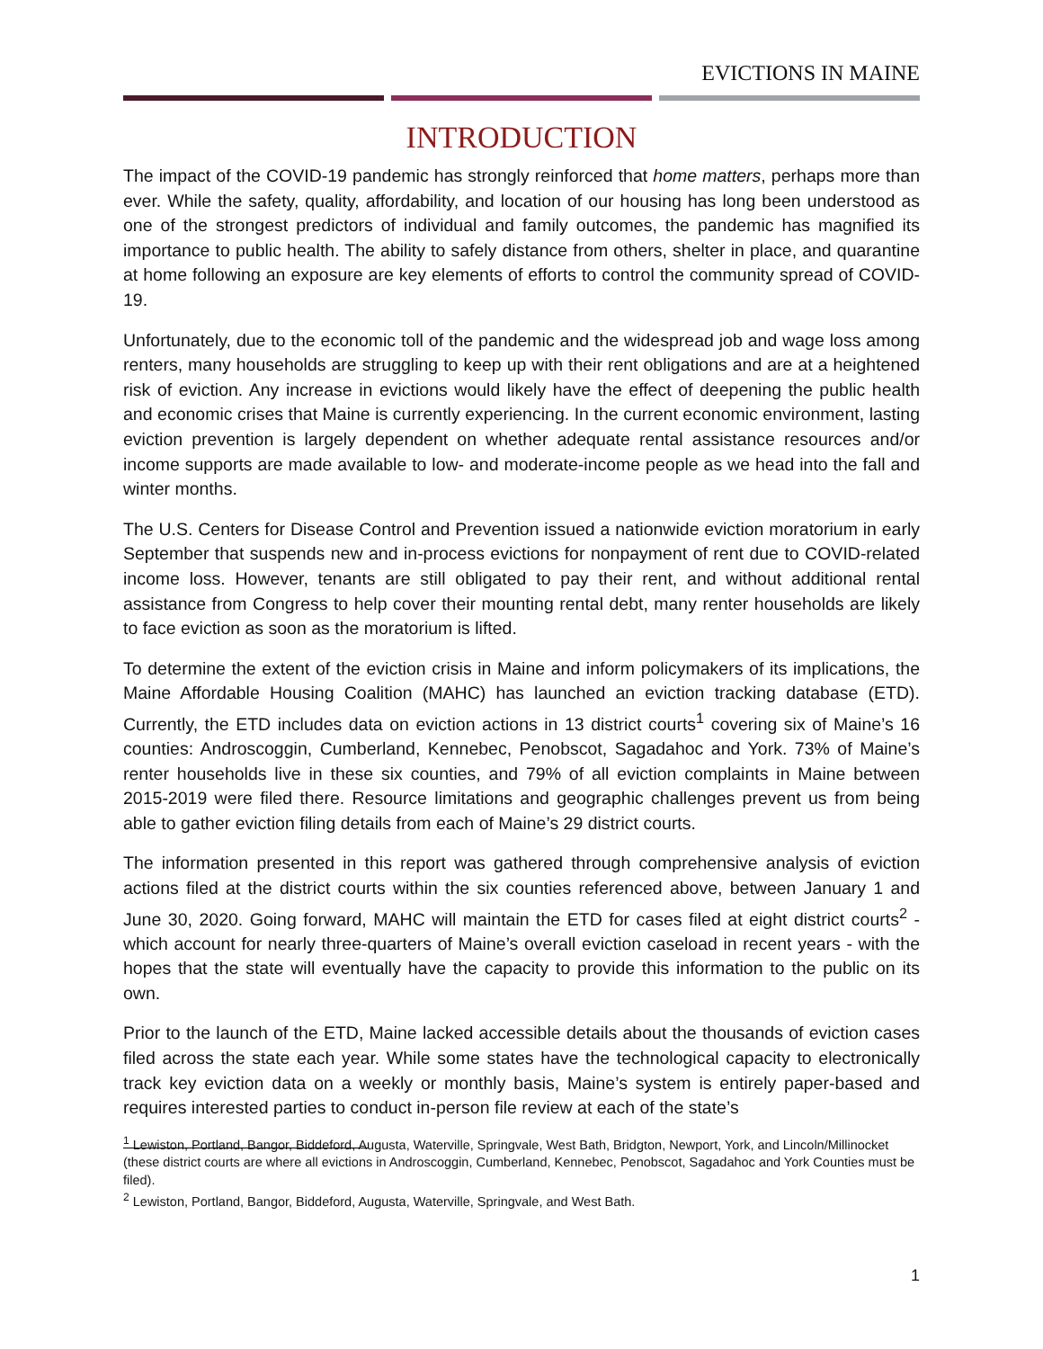EVICTIONS IN MAINE
INTRODUCTION
The impact of the COVID-19 pandemic has strongly reinforced that home matters, perhaps more than ever. While the safety, quality, affordability, and location of our housing has long been understood as one of the strongest predictors of individual and family outcomes, the pandemic has magnified its importance to public health. The ability to safely distance from others, shelter in place, and quarantine at home following an exposure are key elements of efforts to control the community spread of COVID-19.
Unfortunately, due to the economic toll of the pandemic and the widespread job and wage loss among renters, many households are struggling to keep up with their rent obligations and are at a heightened risk of eviction. Any increase in evictions would likely have the effect of deepening the public health and economic crises that Maine is currently experiencing. In the current economic environment, lasting eviction prevention is largely dependent on whether adequate rental assistance resources and/or income supports are made available to low- and moderate-income people as we head into the fall and winter months.
The U.S. Centers for Disease Control and Prevention issued a nationwide eviction moratorium in early September that suspends new and in-process evictions for nonpayment of rent due to COVID-related income loss. However, tenants are still obligated to pay their rent, and without additional rental assistance from Congress to help cover their mounting rental debt, many renter households are likely to face eviction as soon as the moratorium is lifted.
To determine the extent of the eviction crisis in Maine and inform policymakers of its implications, the Maine Affordable Housing Coalition (MAHC) has launched an eviction tracking database (ETD). Currently, the ETD includes data on eviction actions in 13 district courts<sup>1</sup> covering six of Maine’s 16 counties: Androscoggin, Cumberland, Kennebec, Penobscot, Sagadahoc and York. 73% of Maine’s renter households live in these six counties, and 79% of all eviction complaints in Maine between 2015-2019 were filed there. Resource limitations and geographic challenges prevent us from being able to gather eviction filing details from each of Maine’s 29 district courts.
The information presented in this report was gathered through comprehensive analysis of eviction actions filed at the district courts within the six counties referenced above, between January 1 and June 30, 2020. Going forward, MAHC will maintain the ETD for cases filed at eight district courts<sup>2</sup> - which account for nearly three-quarters of Maine’s overall eviction caseload in recent years - with the hopes that the state will eventually have the capacity to provide this information to the public on its own.
Prior to the launch of the ETD, Maine lacked accessible details about the thousands of eviction cases filed across the state each year. While some states have the technological capacity to electronically track key eviction data on a weekly or monthly basis, Maine’s system is entirely paper-based and requires interested parties to conduct in-person file review at each of the state’s
<sup>1</sup> Lewiston, Portland, Bangor, Biddeford, Augusta, Waterville, Springvale, West Bath, Bridgton, Newport, York, and Lincoln/Millinocket (these district courts are where all evictions in Androscoggin, Cumberland, Kennebec, Penobscot, Sagadahoc and York Counties must be filed).
<sup>2</sup> Lewiston, Portland, Bangor, Biddeford, Augusta, Waterville, Springvale, and West Bath.
1